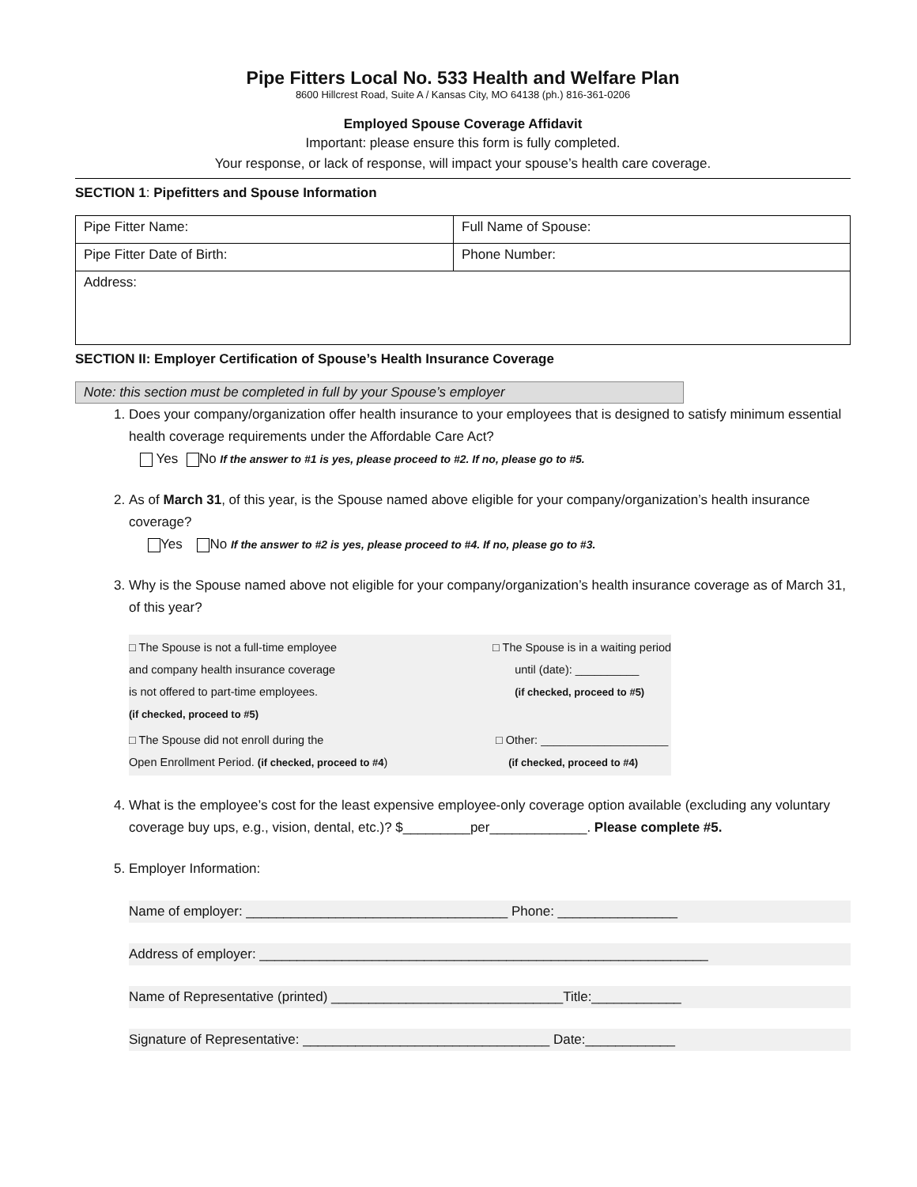Pipe Fitters Local No. 533 Health and Welfare Plan
8600 Hillcrest Road, Suite A / Kansas City, MO 64138 (ph.) 816-361-0206
Employed Spouse Coverage Affidavit
Important: please ensure this form is fully completed.
Your response, or lack of response, will impact your spouse’s health care coverage.
SECTION 1: Pipefitters and Spouse Information
| Pipe Fitter Name: | Full Name of Spouse: |
| Pipe Fitter Date of Birth: | Phone Number: |
| Address: | |
SECTION II: Employer Certification of Spouse’s Health Insurance Coverage
Note: this section must be completed in full by your Spouse’s employer
1. Does your company/organization offer health insurance to your employees that is designed to satisfy minimum essential health coverage requirements under the Affordable Care Act?
Yes No If the answer to #1 is yes, please proceed to #2. If no, please go to #5.
2. As of March 31, of this year, is the Spouse named above eligible for your company/organization’s health insurance coverage?
Yes No If the answer to #2 is yes, please proceed to #4. If no, please go to #3.
3. Why is the Spouse named above not eligible for your company/organization’s health insurance coverage as of March 31, of this year?
| □ The Spouse is not a full-time employee and company health insurance coverage is not offered to part-time employees. (if checked, proceed to #5) | □ The Spouse is in a waiting period until (date): __________ (if checked, proceed to #5) |
| □ The Spouse did not enroll during the Open Enrollment Period. (if checked, proceed to #4 ) | □ Other: ____________________ (if checked, proceed to #4) |
4. What is the employee’s cost for the least expensive employee-only coverage option available (excluding any voluntary coverage buy ups, e.g., vision, dental, etc.)? $_________per_____________. Please complete #5.
5. Employer Information:
Name of employer: ___________________________________ Phone: ________________
Address of employer: ____________________________________________________________
Name of Representative (printed) _______________________________Title:____________
Signature of Representative: _________________________________ Date:____________